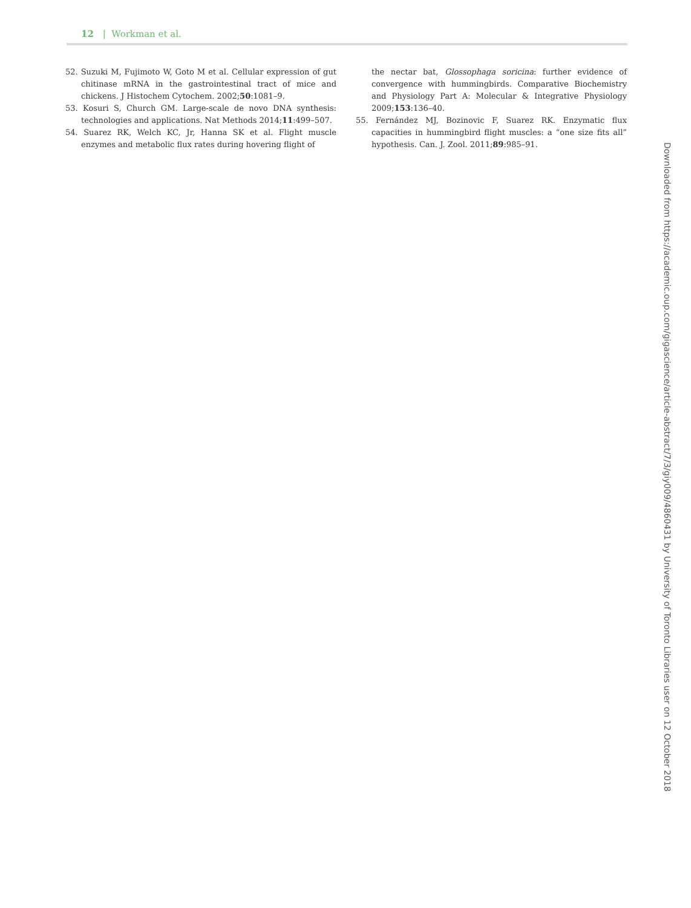12 | Workman et al.
52. Suzuki M, Fujimoto W, Goto M et al. Cellular expression of gut chitinase mRNA in the gastrointestinal tract of mice and chickens. J Histochem Cytochem. 2002;50:1081–9.
53. Kosuri S, Church GM. Large-scale de novo DNA synthesis: technologies and applications. Nat Methods 2014;11:499–507.
54. Suarez RK, Welch KC, Jr, Hanna SK et al. Flight muscle enzymes and metabolic flux rates during hovering flight of
the nectar bat, Glossophaga soricina: further evidence of convergence with hummingbirds. Comparative Biochemistry and Physiology Part A: Molecular & Integrative Physiology 2009;153:136–40.
55. Fernández MJ, Bozinovic F, Suarez RK. Enzymatic flux capacities in hummingbird flight muscles: a “one size fits all” hypothesis. Can. J. Zool. 2011;89:985–91.
Downloaded from https://academic.oup.com/gigascience/article-abstract/7/3/giy009/4860431 by University of Toronto Libraries user on 12 October 2018